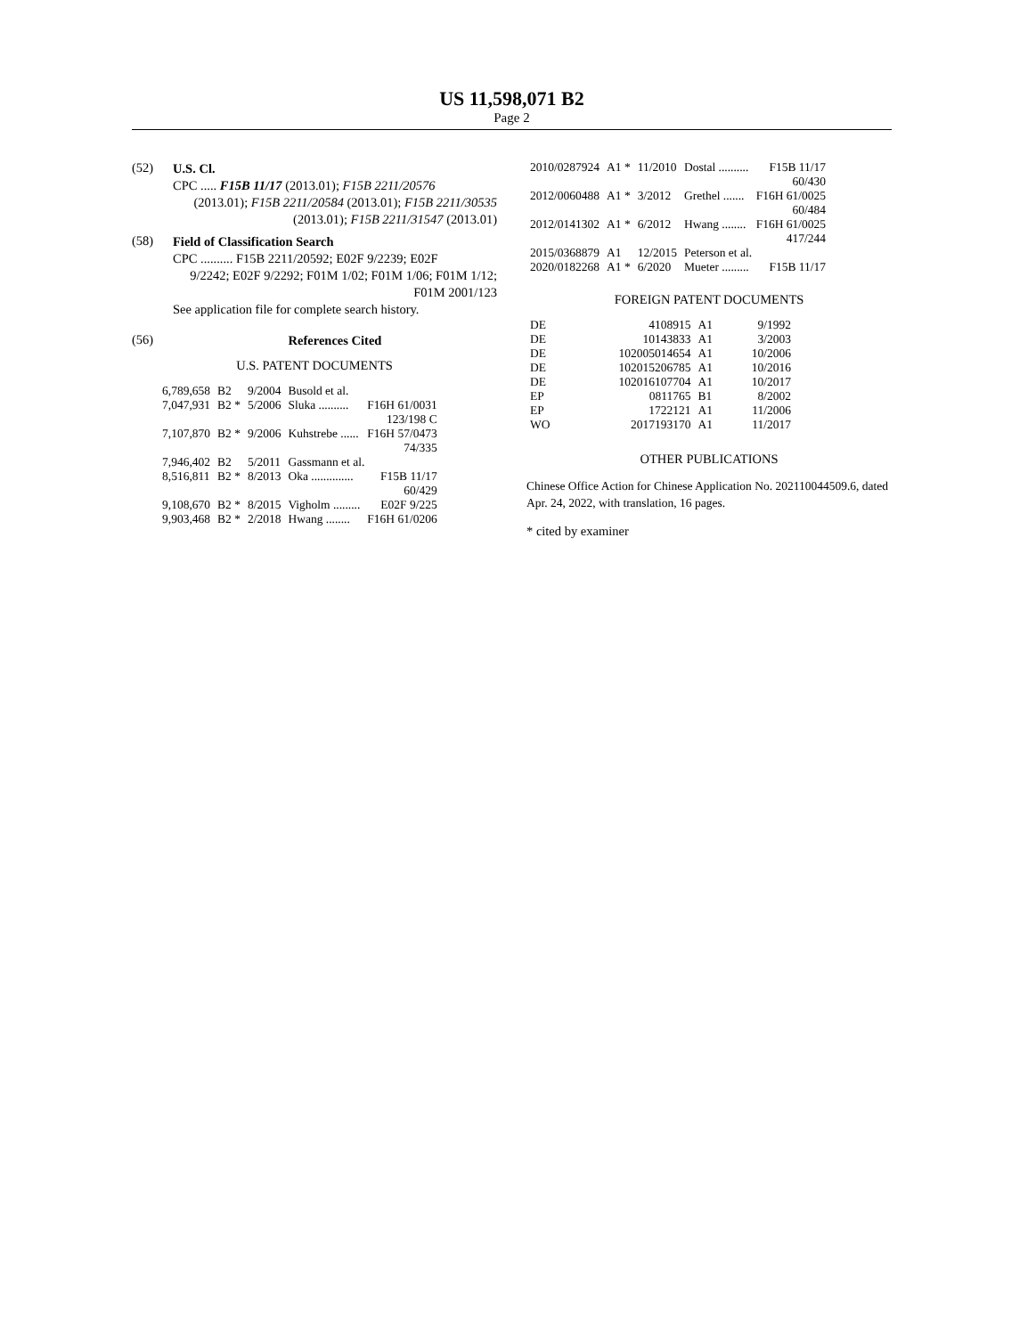US 11,598,071 B2
Page 2
(52)
U.S. Cl.
CPC ..... F15B 11/17 (2013.01); F15B 2211/20576
(2013.01); F15B 2211/20584 (2013.01); F15B 2211/30535 (2013.01); F15B 2211/31547 (2013.01)
(58)
Field of Classification Search
CPC .......... F15B 2211/20592; E02F 9/2239; E02F
9/2242; E02F 9/2292; F01M 1/02; F01M 1/06; F01M 1/12; F01M 2001/123
See application file for complete search history.
(56)
References Cited
U.S. PATENT DOCUMENTS
| 6,789,658 | B2 | 9/2004 | Busold et al. | |
| 7,047,931 | B2 * | 5/2006 | Sluka .......... | F16H 61/0031 123/198 C |
| 7,107,870 | B2 * | 9/2006 | Kuhstrebe ...... | F16H 57/0473 74/335 |
| 7,946,402 | B2 | 5/2011 | Gassmann et al. | |
| 8,516,811 | B2 * | 8/2013 | Oka .............. | F15B 11/17 60/429 |
| 9,108,670 | B2 * | 8/2015 | Vigholm ......... | E02F 9/225 |
| 9,903,468 | B2 * | 2/2018 | Hwang ........ | F16H 61/0206 |
| 2010/0287924 | A1 * | 11/2010 | Dostal .......... | F15B 11/17 60/430 |
| 2012/0060488 | A1 * | 3/2012 | Grethel ....... | F16H 61/0025 60/484 |
| 2012/0141302 | A1 * | 6/2012 | Hwang ........ | F16H 61/0025 417/244 |
| 2015/0368879 | A1 | 12/2015 | Peterson et al. | |
| 2020/0182268 | A1 * | 6/2020 | Mueter ......... | F15B 11/17 |
FOREIGN PATENT DOCUMENTS
| DE | 4108915 | A1 | 9/1992 |
| DE | 10143833 | A1 | 3/2003 |
| DE | 102005014654 | A1 | 10/2006 |
| DE | 102015206785 | A1 | 10/2016 |
| DE | 102016107704 | A1 | 10/2017 |
| EP | 0811765 | B1 | 8/2002 |
| EP | 1722121 | A1 | 11/2006 |
| WO | 2017193170 | A1 | 11/2017 |
OTHER PUBLICATIONS
Chinese Office Action for Chinese Application No. 202110044509.6, dated Apr. 24, 2022, with translation, 16 pages.
* cited by examiner